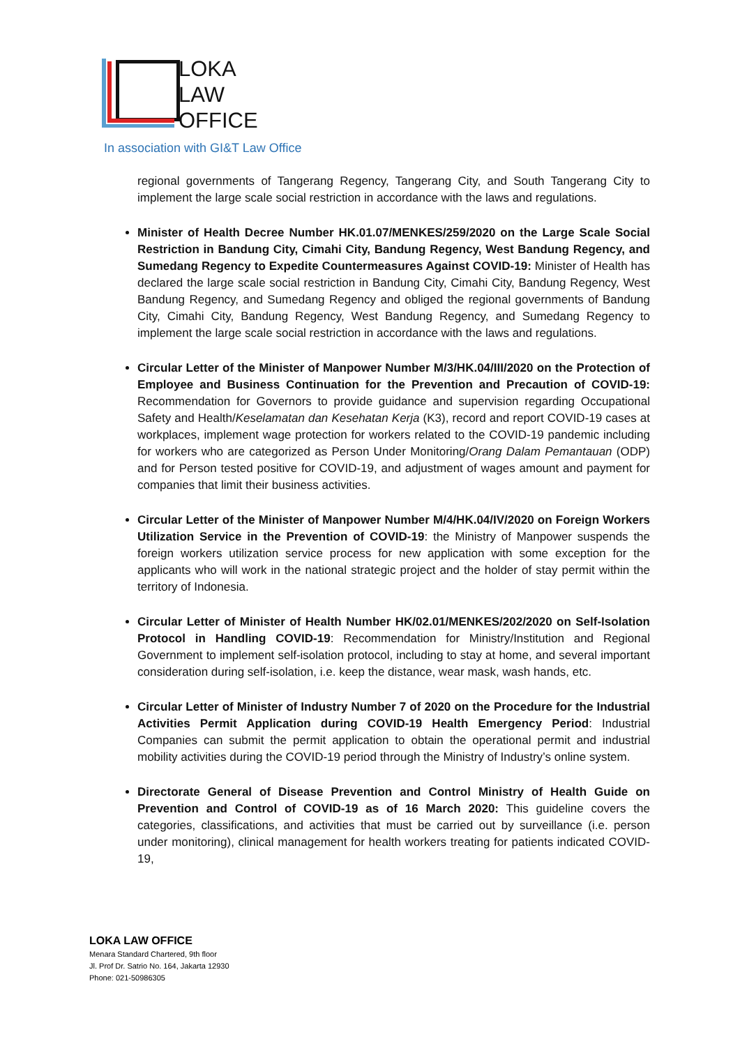LOKA
LAW
OFFICE
In association with GI&T Law Office
regional governments of Tangerang Regency, Tangerang City, and South Tangerang City to implement the large scale social restriction in accordance with the laws and regulations.
Minister of Health Decree Number HK.01.07/MENKES/259/2020 on the Large Scale Social Restriction in Bandung City, Cimahi City, Bandung Regency, West Bandung Regency, and Sumedang Regency to Expedite Countermeasures Against COVID-19: Minister of Health has declared the large scale social restriction in Bandung City, Cimahi City, Bandung Regency, West Bandung Regency, and Sumedang Regency and obliged the regional governments of Bandung City, Cimahi City, Bandung Regency, West Bandung Regency, and Sumedang Regency to implement the large scale social restriction in accordance with the laws and regulations.
Circular Letter of the Minister of Manpower Number M/3/HK.04/III/2020 on the Protection of Employee and Business Continuation for the Prevention and Precaution of COVID-19: Recommendation for Governors to provide guidance and supervision regarding Occupational Safety and Health/Keselamatan dan Kesehatan Kerja (K3), record and report COVID-19 cases at workplaces, implement wage protection for workers related to the COVID-19 pandemic including for workers who are categorized as Person Under Monitoring/Orang Dalam Pemantauan (ODP) and for Person tested positive for COVID-19, and adjustment of wages amount and payment for companies that limit their business activities.
Circular Letter of the Minister of Manpower Number M/4/HK.04/IV/2020 on Foreign Workers Utilization Service in the Prevention of COVID-19: the Ministry of Manpower suspends the foreign workers utilization service process for new application with some exception for the applicants who will work in the national strategic project and the holder of stay permit within the territory of Indonesia.
Circular Letter of Minister of Health Number HK/02.01/MENKES/202/2020 on Self-Isolation Protocol in Handling COVID-19: Recommendation for Ministry/Institution and Regional Government to implement self-isolation protocol, including to stay at home, and several important consideration during self-isolation, i.e. keep the distance, wear mask, wash hands, etc.
Circular Letter of Minister of Industry Number 7 of 2020 on the Procedure for the Industrial Activities Permit Application during COVID-19 Health Emergency Period: Industrial Companies can submit the permit application to obtain the operational permit and industrial mobility activities during the COVID-19 period through the Ministry of Industry’s online system.
Directorate General of Disease Prevention and Control Ministry of Health Guide on Prevention and Control of COVID-19 as of 16 March 2020: This guideline covers the categories, classifications, and activities that must be carried out by surveillance (i.e. person under monitoring), clinical management for health workers treating for patients indicated COVID-19,
LOKA LAW OFFICE
Menara Standard Chartered, 9th floor
Jl. Prof Dr. Satrio No. 164, Jakarta 12930
Phone: 021-50986305